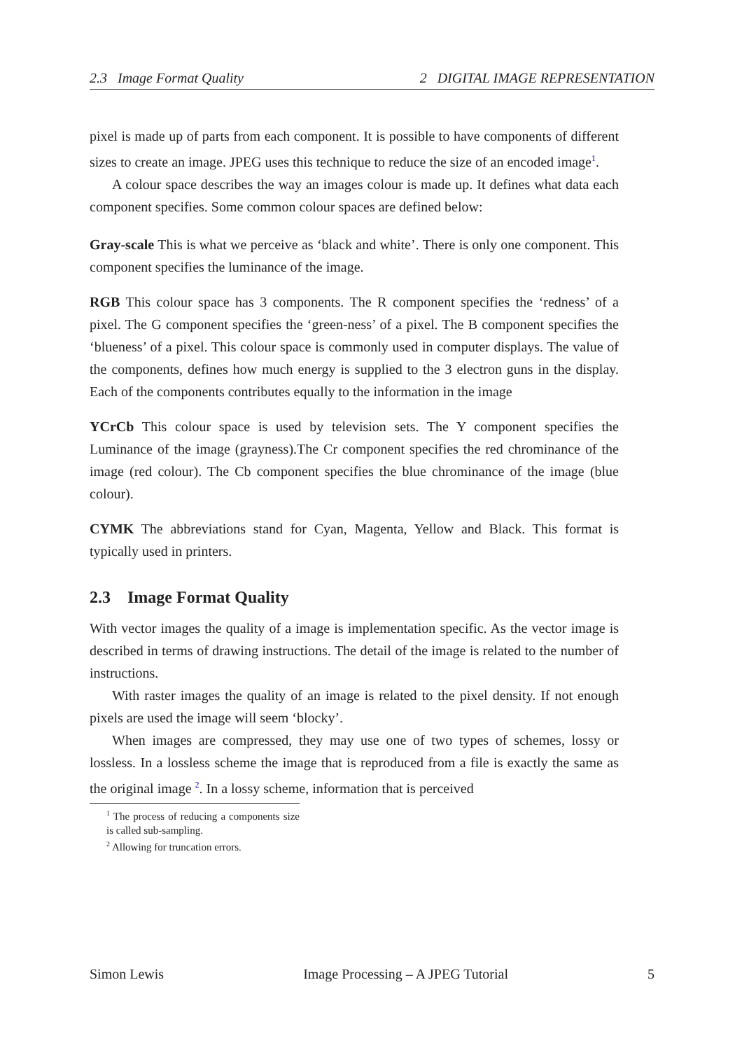2.3 Image Format Quality 2 DIGITAL IMAGE REPRESENTATION
pixel is made up of parts from each component. It is possible to have components of different sizes to create an image. JPEG uses this technique to reduce the size of an encoded image<sup>1</sup>.
A colour space describes the way an images colour is made up. It defines what data each component specifies. Some common colour spaces are defined below:
Gray-scale
This is what we perceive as ‘black and white’. There is only one component. This component specifies the luminance of the image.
RGB
This colour space has 3 components. The R component specifies the ‘redness’ of a pixel. The G component specifies the ‘green-ness’ of a pixel. The B component specifies the ‘blueness’ of a pixel. This colour space is commonly used in computer displays. The value of the components, defines how much energy is supplied to the 3 electron guns in the display. Each of the components contributes equally to the information in the image
YCrCb
This colour space is used by television sets. The Y component specifies the Luminance of the image (grayness).The Cr component specifies the red chrominance of the image (red colour). The Cb component specifies the blue chrominance of the image (blue colour).
CYMK
The abbreviations stand for Cyan, Magenta, Yellow and Black. This format is typically used in printers.
2.3 Image Format Quality
With vector images the quality of a image is implementation specific. As the vector image is described in terms of drawing instructions. The detail of the image is related to the number of instructions.
With raster images the quality of an image is related to the pixel density. If not enough pixels are used the image will seem ‘blocky’.
When images are compressed, they may use one of two types of schemes, lossy or lossless. In a lossless scheme the image that is reproduced from a file is exactly the same as the original image <sup>2</sup>. In a lossy scheme, information that is perceived
<sup>1</sup> The process of reducing a components size is called sub-sampling.
<sup>2</sup> Allowing for truncation errors.
Simon Lewis Image Processing – A JPEG Tutorial 5